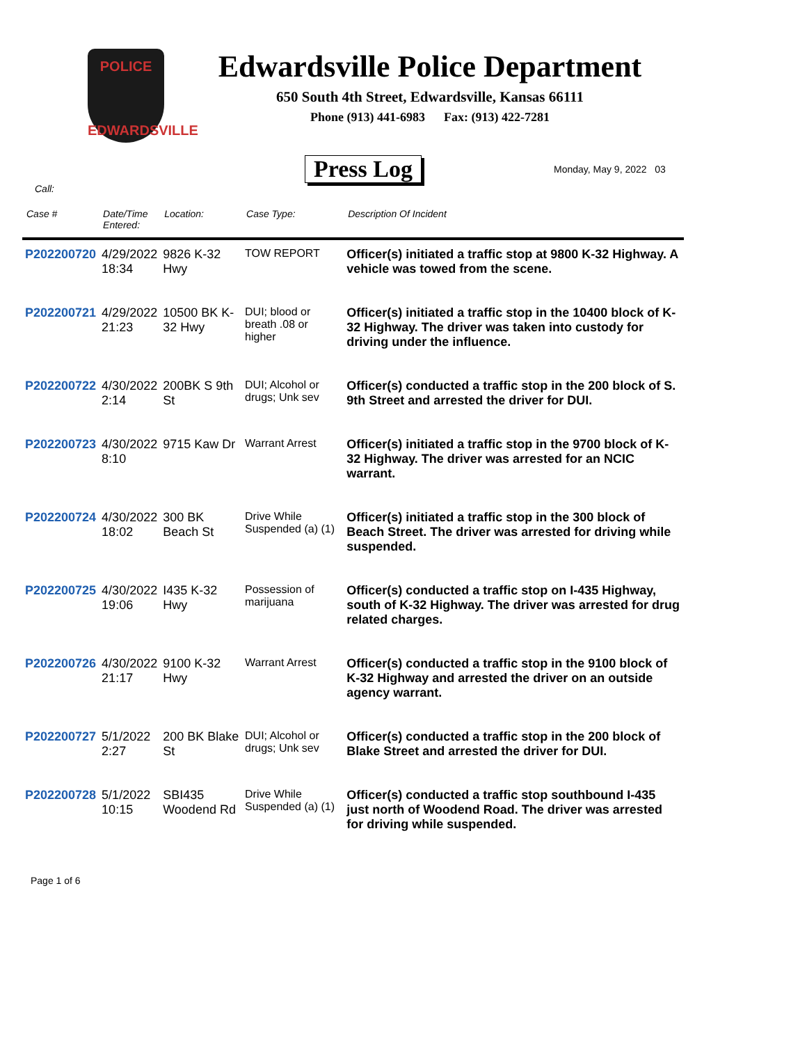POLICE
EDWARDSVILLE
Edwardsville Police Department
650 South 4th Street, Edwardsville, Kansas 66111
Phone (913) 441-6983 Fax: (913) 422-7281
Press Log Monday, May 9, 2022 03
Call:
| Case # | Date/Time Entered: | Location: | Case Type: | Description Of Incident |
| --- | --- | --- | --- | --- |
| P202200720 | 4/29/2022 18:34 | 9826 K-32 Hwy | TOW REPORT | Officer(s) initiated a traffic stop at 9800 K-32 Highway. A vehicle was towed from the scene. |
| P202200721 | 4/29/2022 21:23 | 10500 BK K-32 Hwy | DUI; blood or breath .08 or higher | Officer(s) initiated a traffic stop in the 10400 block of K-32 Highway. The driver was taken into custody for driving under the influence. |
| P202200722 | 4/30/2022 2:14 | 200BK S 9th St | DUI; Alcohol or drugs; Unk sev | Officer(s) conducted a traffic stop in the 200 block of S. 9th Street and arrested the driver for DUI. |
| P202200723 | 4/30/2022 8:10 | 9715 Kaw Dr | Warrant Arrest | Officer(s) initiated a traffic stop in the 9700 block of K-32 Highway. The driver was arrested for an NCIC warrant. |
| P202200724 | 4/30/2022 18:02 | 300 BK Beach St | Drive While Suspended (a) (1) | Officer(s) initiated a traffic stop in the 300 block of Beach Street. The driver was arrested for driving while suspended. |
| P202200725 | 4/30/2022 19:06 | I435 K-32 Hwy | Possession of marijuana | Officer(s) conducted a traffic stop on I-435 Highway, south of K-32 Highway. The driver was arrested for drug related charges. |
| P202200726 | 4/30/2022 21:17 | 9100 K-32 Hwy | Warrant Arrest | Officer(s) conducted a traffic stop in the 9100 block of K-32 Highway and arrested the driver on an outside agency warrant. |
| P202200727 | 5/1/2022 2:27 | 200 BK Blake St | DUI; Alcohol or drugs; Unk sev | Officer(s) conducted a traffic stop in the 200 block of Blake Street and arrested the driver for DUI. |
| P202200728 | 5/1/2022 10:15 | SBI435 Woodend Rd | Drive While Suspended (a) (1) | Officer(s) conducted a traffic stop southbound I-435 just north of Woodend Road. The driver was arrested for driving while suspended. |
Page 1 of 6